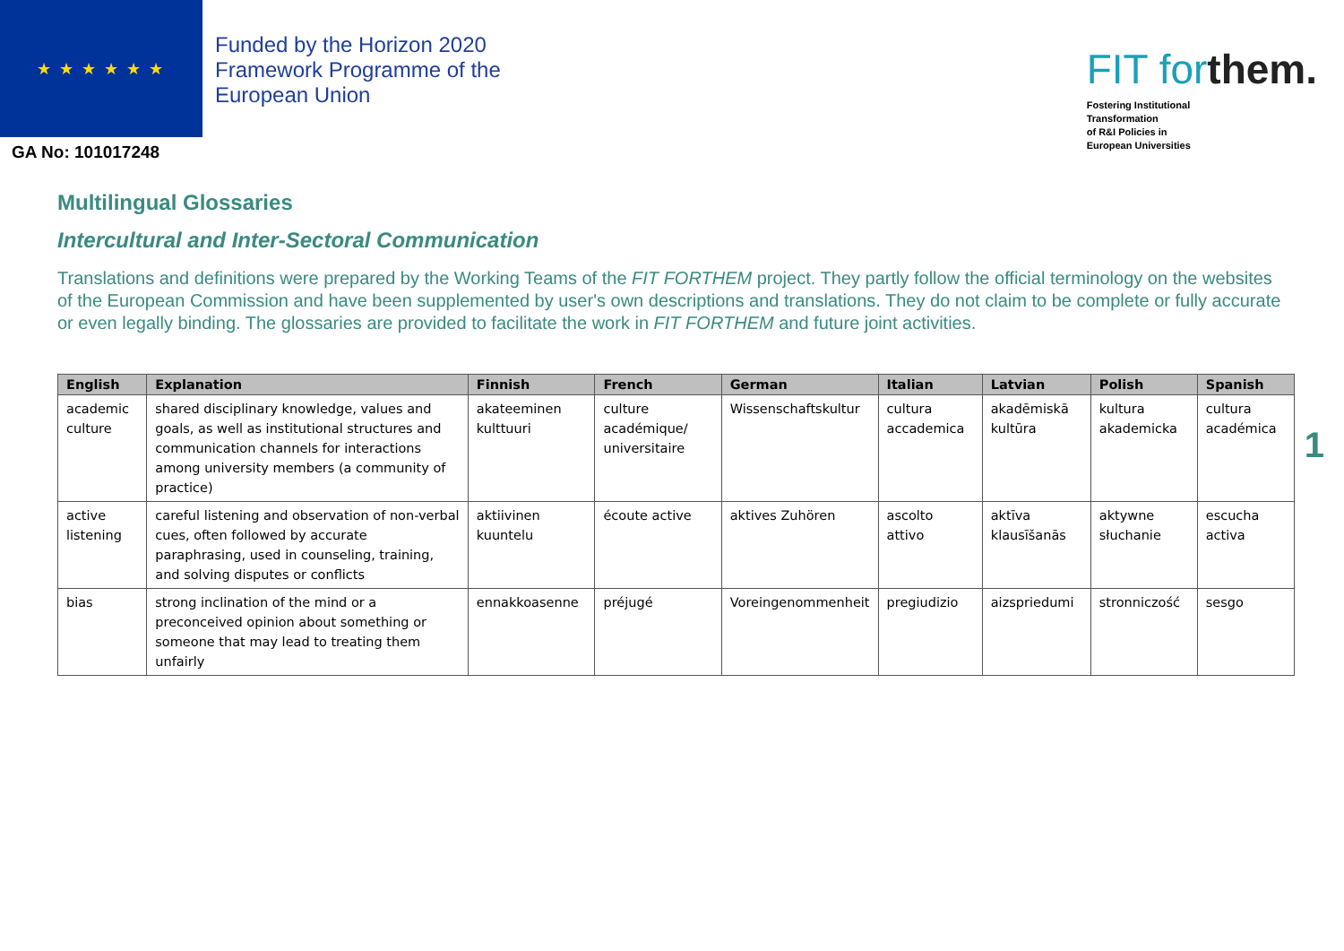★ ★ ★ ★ ★ ★
Funded by the Horizon 2020
Framework Programme of the
European Union
GA No: 101017248
FIT forthem.
Fostering Institutional
Transformation
of R&I Policies in
European Universities
Multilingual Glossaries
Intercultural and Inter-Sectoral Communication
Translations and definitions were prepared by the Working Teams of the FIT FORTHEM project. They partly follow the official terminology on the websites of the European Commission and have been supplemented by user's own descriptions and translations. They do not claim to be complete or fully accurate or even legally binding. The glossaries are provided to facilitate the work in FIT FORTHEM and future joint activities.
| English | Explanation | Finnish | French | German | Italian | Latvian | Polish | Spanish |
| --- | --- | --- | --- | --- | --- | --- | --- | --- |
| academic culture | shared disciplinary knowledge, values and goals, as well as institutional structures and communication channels for interactions among university members (a community of practice) | akateeminen kulttuuri | culture académique/ universitaire | Wissenschaftskultur | cultura accademica | akadēmiskā kultūra | kultura akademicka | cultura académica |
| active listening | careful listening and observation of non-verbal cues, often followed by accurate paraphrasing, used in counseling, training, and solving disputes or conflicts | aktiivinen kuuntelu | écoute active | aktives Zuhören | ascolto attivo | aktīva klausīšanās | aktywne słuchanie | escucha activa |
| bias | strong inclination of the mind or a preconceived opinion about something or someone that may lead to treating them unfairly | ennakkoasenne | préjugé | Voreingenommenheit | pregiudizio | aizspriedumi | stronniczość | sesgo |
1